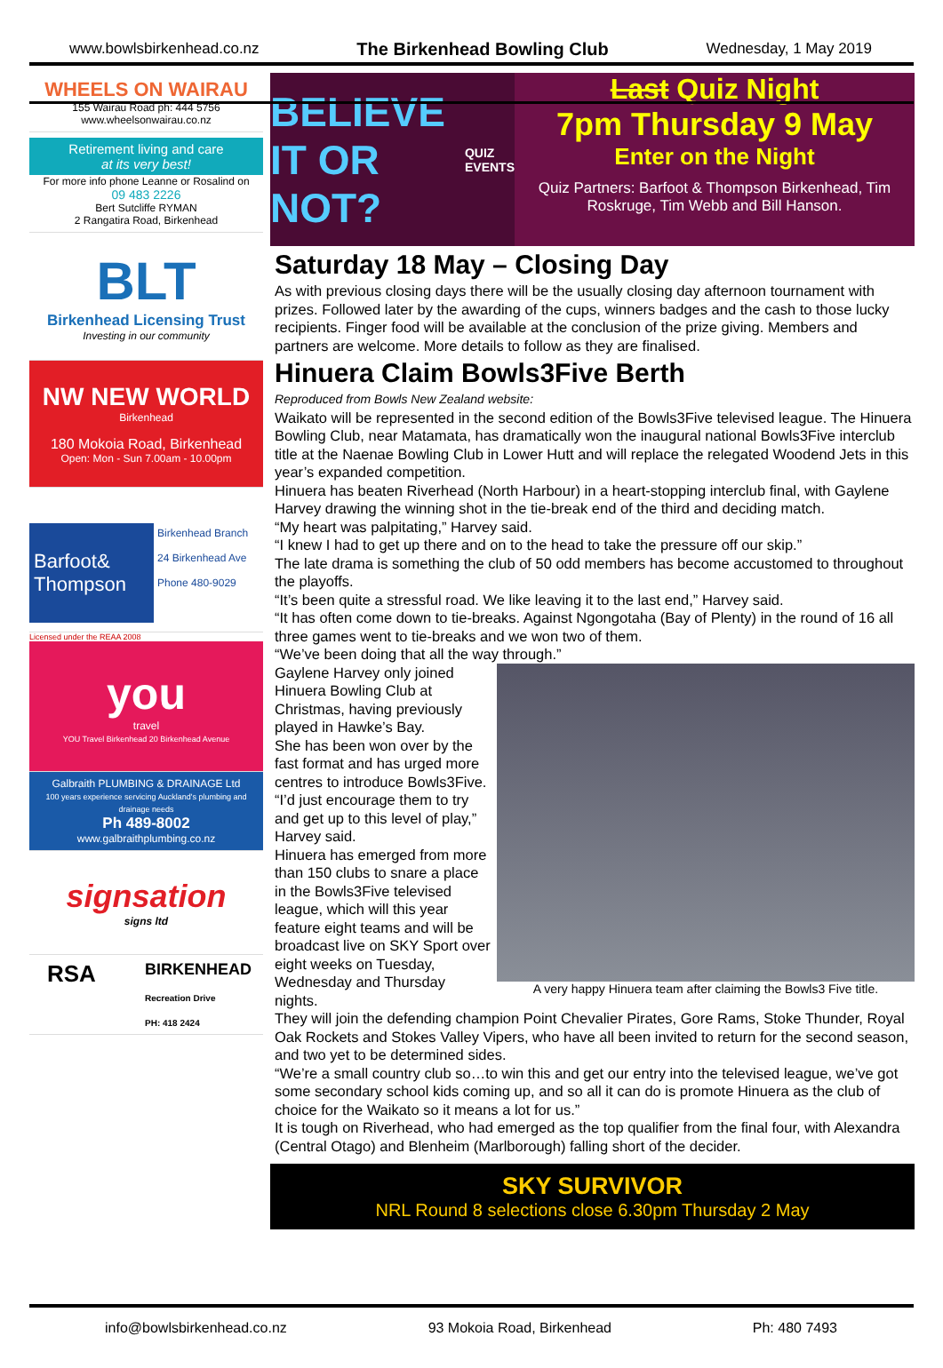www.bowlsbirkenhead.co.nz The Birkenhead Bowling Club Wednesday, 1 May 2019
WHEELS ON WAIRAU
155 Wairau Road ph: 444 5756
www.wheelsonwairau.co.nz
Retirement living and care
at its very best!
For more info phone Leanne or Rosalind on
09 483 2226
Bert Sutcliffe RYMAN
2 Rangatira Road, Birkenhead
BLT
Birkenhead Licensing Trust
Investing in our community
NW NEW WORLD
Birkenhead
180 Mokoia Road, Birkenhead
Open: Mon - Sun 7.00am - 10.00pm
Barfoot& Thompson
Birkenhead Branch
24 Birkenhead Ave
Phone 480-9029
Licensed under the REAA 2008
you
travel
YOU Travel Birkenhead 20 Birkenhead Avenue
Galbraith PLUMBING & DRAINAGE Ltd
100 years experience servicing Auckland's plumbing and drainage needs
Ph 489-8002
www.galbraithplumbing.co.nz
signsation
signs ltd
RSA
BIRKENHEAD
Recreation Drive
PH: 418 2424
BELIEVE IT OR NOT?
QUIZ EVENTS
Last Quiz Night
7pm Thursday 9 May
Enter on the Night
Quiz Partners: Barfoot & Thompson Birkenhead, Tim Roskruge, Tim Webb and Bill Hanson.
Saturday 18 May – Closing Day
As with previous closing days there will be the usually closing day afternoon tournament with prizes. Followed later by the awarding of the cups, winners badges and the cash to those lucky recipients. Finger food will be available at the conclusion of the prize giving. Members and partners are welcome. More details to follow as they are finalised.
Hinuera Claim Bowls3Five Berth
Reproduced from Bowls New Zealand website:
Waikato will be represented in the second edition of the Bowls3Five televised league. The Hinuera Bowling Club, near Matamata, has dramatically won the inaugural national Bowls3Five interclub title at the Naenae Bowling Club in Lower Hutt and will replace the relegated Woodend Jets in this year’s expanded competition.
Hinuera has beaten Riverhead (North Harbour) in a heart-stopping interclub final, with Gaylene Harvey drawing the winning shot in the tie-break end of the third and deciding match.
“My heart was palpitating,” Harvey said.
“I knew I had to get up there and on to the head to take the pressure off our skip.”
The late drama is something the club of 50 odd members has become accustomed to throughout the playoffs.
“It’s been quite a stressful road. We like leaving it to the last end,” Harvey said.
“It has often come down to tie-breaks. Against Ngongotaha (Bay of Plenty) in the round of 16 all three games went to tie-breaks and we won two of them.
“We’ve been doing that all the way through.”
A very happy Hinuera team after claiming the Bowls3 Five title.
Gaylene Harvey only joined Hinuera Bowling Club at Christmas, having previously played in Hawke’s Bay.
She has been won over by the fast format and has urged more centres to introduce Bowls3Five.
“I’d just encourage them to try and get up to this level of play,” Harvey said.
Hinuera has emerged from more than 150 clubs to snare a place in the Bowls3Five televised league, which will this year feature eight teams and will be broadcast live on SKY Sport over eight weeks on Tuesday, Wednesday and Thursday nights.
They will join the defending champion Point Chevalier Pirates, Gore Rams, Stoke Thunder, Royal Oak Rockets and Stokes Valley Vipers, who have all been invited to return for the second season, and two yet to be determined sides.
“We’re a small country club so…to win this and get our entry into the televised league, we’ve got some secondary school kids coming up, and so all it can do is promote Hinuera as the club of choice for the Waikato so it means a lot for us.”
It is tough on Riverhead, who had emerged as the top qualifier from the final four, with Alexandra (Central Otago) and Blenheim (Marlborough) falling short of the decider.
SKY SURVIVOR
NRL Round 8 selections close 6.30pm Thursday 2 May
info@bowlsbirkenhead.co.nz 93 Mokoia Road, Birkenhead Ph: 480 7493